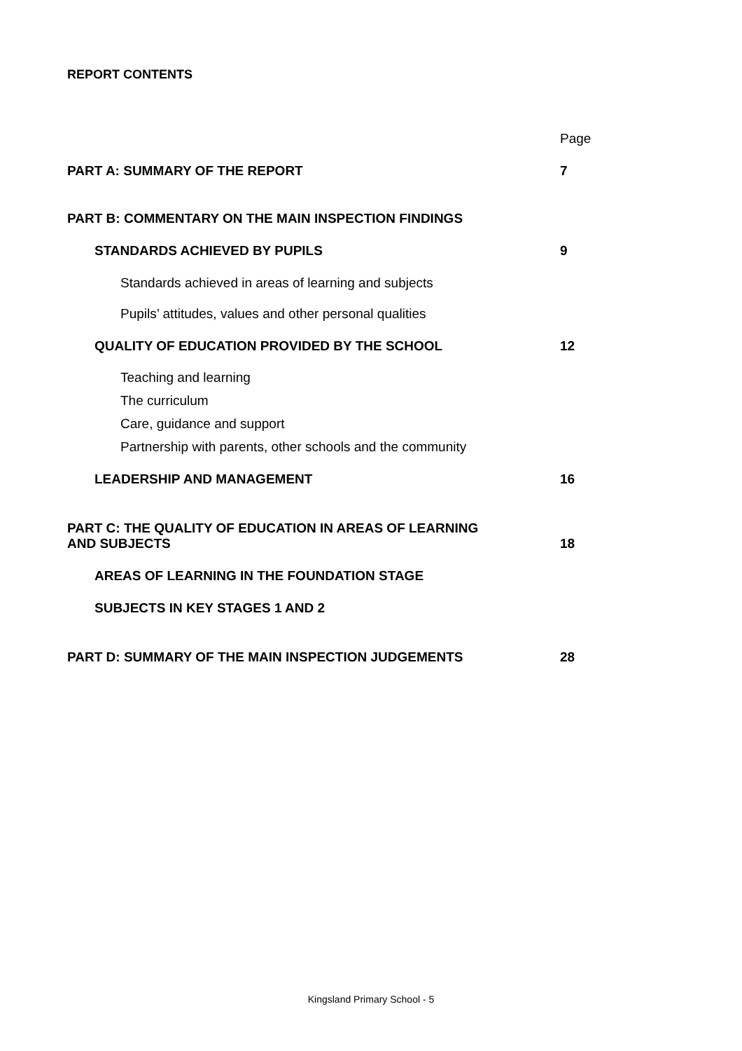REPORT CONTENTS
| | Page |
| PART A: SUMMARY OF THE REPORT | 7 |
| PART B: COMMENTARY ON THE MAIN INSPECTION FINDINGS | |
| STANDARDS ACHIEVED BY PUPILS | 9 |
| Standards achieved in areas of learning and subjects | |
| Pupils’ attitudes, values and other personal qualities | |
| QUALITY OF EDUCATION PROVIDED BY THE SCHOOL | 12 |
| Teaching and learning | |
| The curriculum | |
| Care, guidance and support | |
| Partnership with parents, other schools and the community | |
| LEADERSHIP AND MANAGEMENT | 16 |
| PART C: THE QUALITY OF EDUCATION IN AREAS OF LEARNING AND SUBJECTS | 18 |
| AREAS OF LEARNING IN THE FOUNDATION STAGE | |
| SUBJECTS IN KEY STAGES 1 AND 2 | |
| PART D: SUMMARY OF THE MAIN INSPECTION JUDGEMENTS | 28 |
Kingsland Primary School - 5